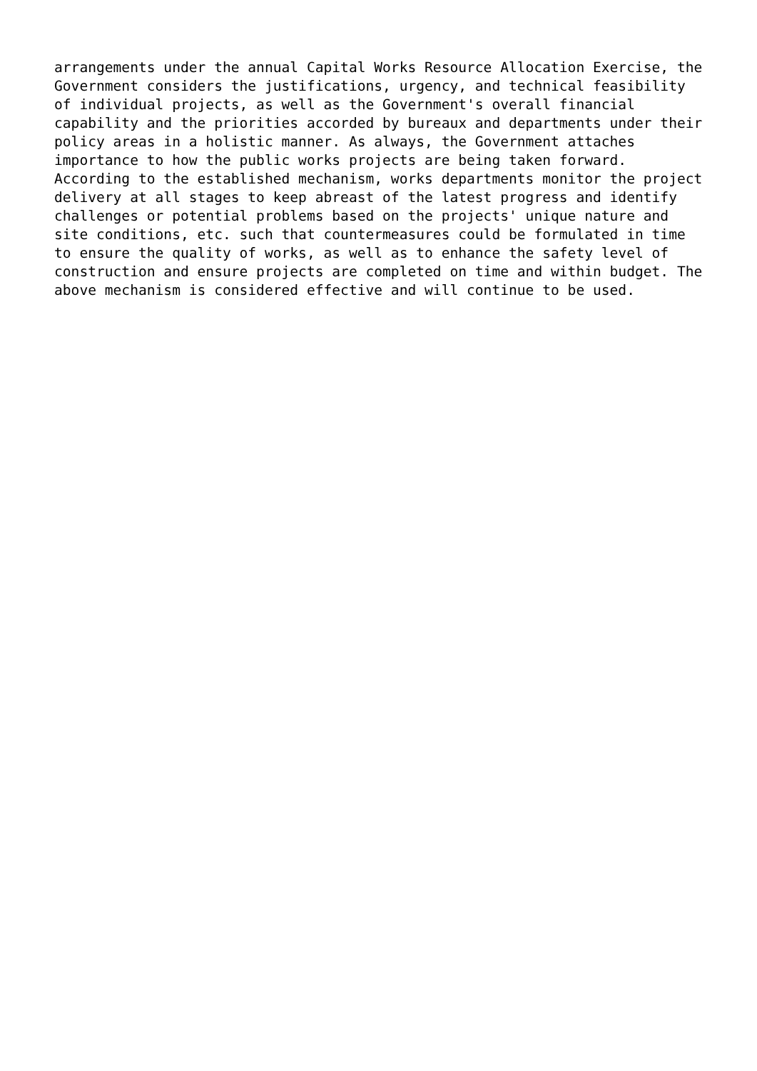arrangements under the annual Capital Works Resource Allocation Exercise, the
Government considers the justifications, urgency, and technical feasibility
of individual projects, as well as the Government's overall financial
capability and the priorities accorded by bureaux and departments under their
policy areas in a holistic manner. As always, the Government attaches
importance to how the public works projects are being taken forward.
According to the established mechanism, works departments monitor the project
delivery at all stages to keep abreast of the latest progress and identify
challenges or potential problems based on the projects' unique nature and
site conditions, etc. such that countermeasures could be formulated in time
to ensure the quality of works, as well as to enhance the safety level of
construction and ensure projects are completed on time and within budget. The
above mechanism is considered effective and will continue to be used.